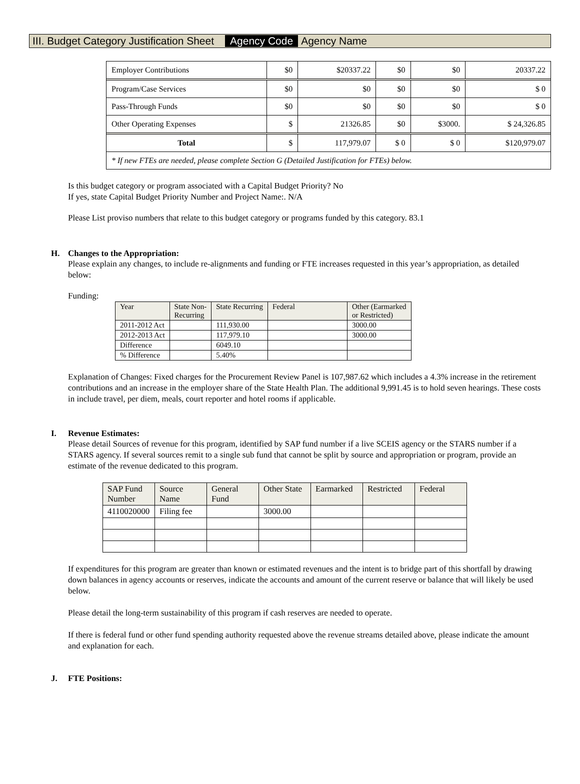III. Budget Category Justification Sheet Agency Code Agency Name
| Employer Contributions | $0 | $20337.22 | $0 | $0 | 20337.22 |
| Program/Case Services | $0 | $0 | $0 | $0 | $ 0 |
| Pass-Through Funds | $0 | $0 | $0 | $0 | $ 0 |
| Other Operating Expenses | $ | 21326.85 | $0 | $3000. | $ 24,326.85 |
| Total | $ | 117,979.07 | $ 0 | $ 0 | $120,979.07 |
| * If new FTEs are needed, please complete Section G (Detailed Justification for FTEs) below. | | | | | |
Is this budget category or program associated with a Capital Budget Priority? No
If yes, state Capital Budget Priority Number and Project Name:. N/A
Please List proviso numbers that relate to this budget category or programs funded by this category. 83.1
H. Changes to the Appropriation:
Please explain any changes, to include re-alignments and funding or FTE increases requested in this year’s appropriation, as detailed below:
Funding:
| Year | State Non- Recurring | State Recurring | Federal | Other (Earmarked or Restricted) |
| --- | --- | --- | --- | --- |
| 2011-2012 Act | | 111,930.00 | | 3000.00 |
| 2012-2013 Act | | 117,979.10 | | 3000.00 |
| Difference | | 6049.10 | | |
| % Difference | | 5.40% | | |
Explanation of Changes: Fixed charges for the Procurement Review Panel is 107,987.62 which includes a 4.3% increase in the retirement contributions and an increase in the employer share of the State Health Plan. The additional 9,991.45 is to hold seven hearings. These costs in include travel, per diem, meals, court reporter and hotel rooms if applicable.
I. Revenue Estimates:
Please detail Sources of revenue for this program, identified by SAP fund number if a live SCEIS agency or the STARS number if a STARS agency. If several sources remit to a single sub fund that cannot be split by source and appropriation or program, provide an estimate of the revenue dedicated to this program.
| SAP Fund Number | Source Name | General Fund | Other State | Earmarked | Restricted | Federal |
| --- | --- | --- | --- | --- | --- | --- |
| 4110020000 | Filing fee | | 3000.00 | | | |
If expenditures for this program are greater than known or estimated revenues and the intent is to bridge part of this shortfall by drawing down balances in agency accounts or reserves, indicate the accounts and amount of the current reserve or balance that will likely be used below.
Please detail the long-term sustainability of this program if cash reserves are needed to operate.
If there is federal fund or other fund spending authority requested above the revenue streams detailed above, please indicate the amount and explanation for each.
J. FTE Positions: